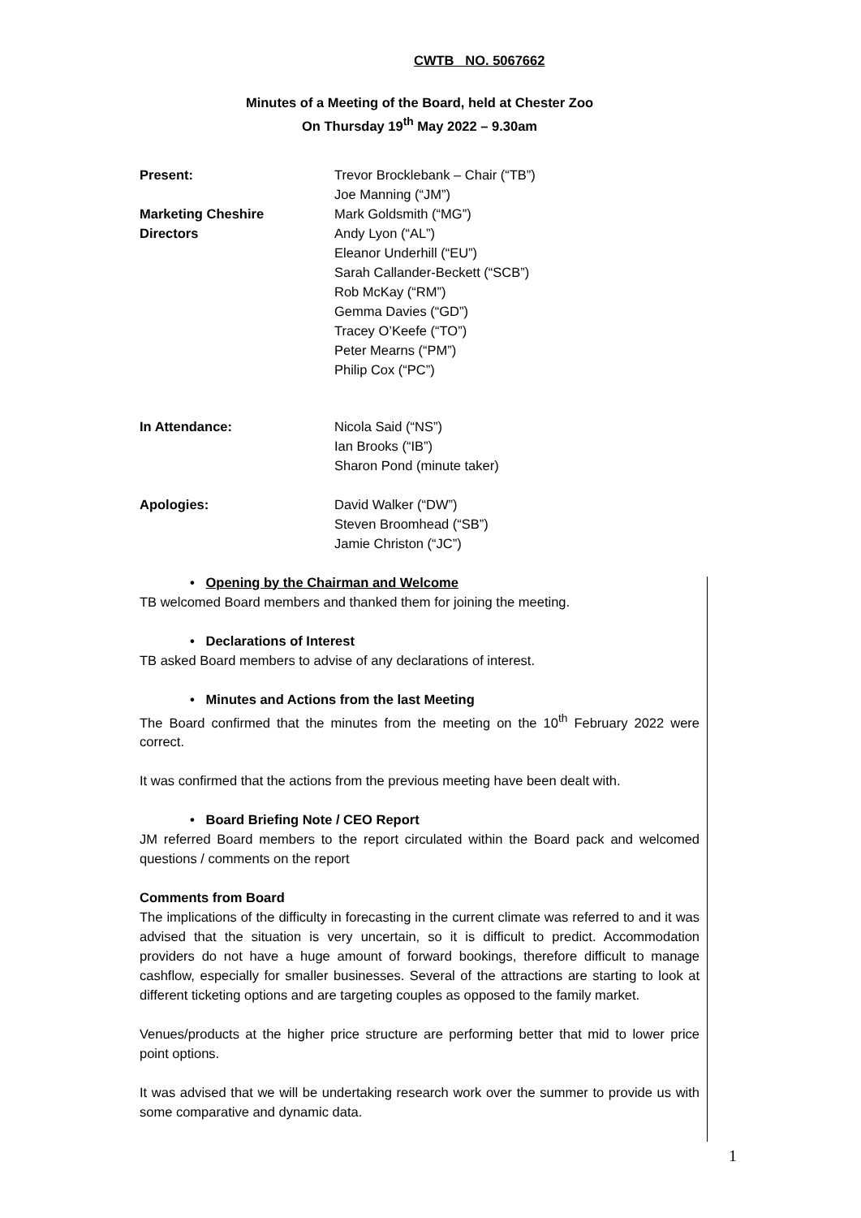CWTB NO. 5067662
Minutes of a Meeting of the Board, held at Chester Zoo
On Thursday 19<sup>th</sup> May 2022 – 9.30am
| Present: | Trevor Brocklebank – Chair (“TB”) |
| | Joe Manning (“JM”) |
| Marketing Cheshire Directors | Mark Goldsmith (“MG”) Andy Lyon (“AL”) |
| | Eleanor Underhill (“EU”) Sarah Callander-Beckett (“SCB”) Rob McKay (“RM”) Gemma Davies (“GD”) Tracey O’Keefe (“TO”) Peter Mearns (“PM”) Philip Cox (“PC”) |
| In Attendance: | Nicola Said (“NS”) Ian Brooks (“IB”) Sharon Pond (minute taker) |
| Apologies: | David Walker (“DW”) Steven Broomhead (“SB”) Jamie Christon (“JC”) |
• Opening by the Chairman and Welcome
TB welcomed Board members and thanked them for joining the meeting.
• Declarations of Interest
TB asked Board members to advise of any declarations of interest.
• Minutes and Actions from the last Meeting
The Board confirmed that the minutes from the meeting on the 10<sup>th</sup> February 2022 were correct.
It was confirmed that the actions from the previous meeting have been dealt with.
• Board Briefing Note / CEO Report
JM referred Board members to the report circulated within the Board pack and welcomed questions / comments on the report
Comments from Board
The implications of the difficulty in forecasting in the current climate was referred to and it was advised that the situation is very uncertain, so it is difficult to predict. Accommodation providers do not have a huge amount of forward bookings, therefore difficult to manage cashflow, especially for smaller businesses. Several of the attractions are starting to look at different ticketing options and are targeting couples as opposed to the family market.
Venues/products at the higher price structure are performing better that mid to lower price point options.
It was advised that we will be undertaking research work over the summer to provide us with some comparative and dynamic data.
1